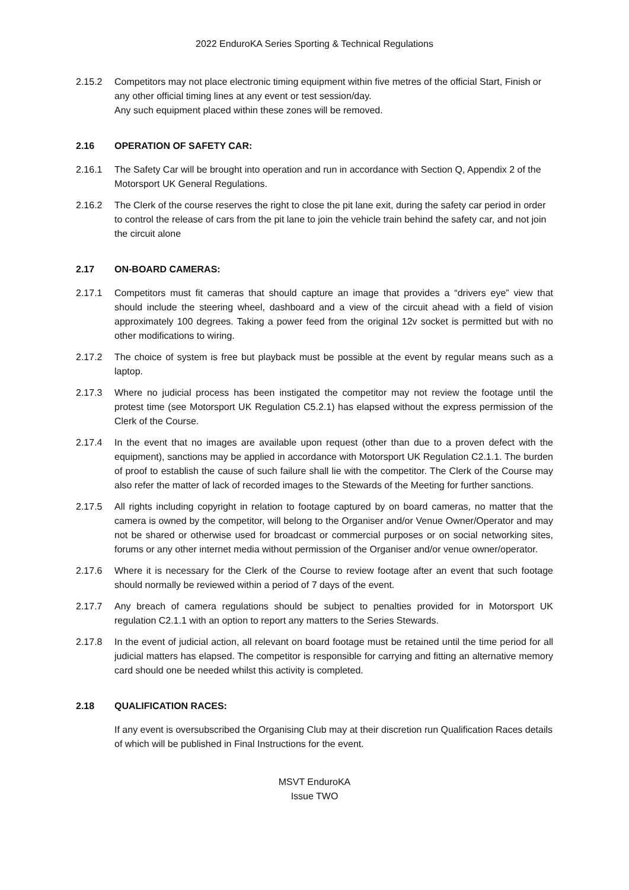2022 EnduroKA Series Sporting & Technical Regulations
2.15.2 Competitors may not place electronic timing equipment within five metres of the official Start, Finish or any other official timing lines at any event or test session/day.
Any such equipment placed within these zones will be removed.
2.16 OPERATION OF SAFETY CAR:
2.16.1 The Safety Car will be brought into operation and run in accordance with Section Q, Appendix 2 of the Motorsport UK General Regulations.
2.16.2 The Clerk of the course reserves the right to close the pit lane exit, during the safety car period in order to control the release of cars from the pit lane to join the vehicle train behind the safety car, and not join the circuit alone
2.17 ON-BOARD CAMERAS:
2.17.1 Competitors must fit cameras that should capture an image that provides a “drivers eye” view that should include the steering wheel, dashboard and a view of the circuit ahead with a field of vision approximately 100 degrees. Taking a power feed from the original 12v socket is permitted but with no other modifications to wiring.
2.17.2 The choice of system is free but playback must be possible at the event by regular means such as a laptop.
2.17.3 Where no judicial process has been instigated the competitor may not review the footage until the protest time (see Motorsport UK Regulation C5.2.1) has elapsed without the express permission of the Clerk of the Course.
2.17.4 In the event that no images are available upon request (other than due to a proven defect with the equipment), sanctions may be applied in accordance with Motorsport UK Regulation C2.1.1. The burden of proof to establish the cause of such failure shall lie with the competitor. The Clerk of the Course may also refer the matter of lack of recorded images to the Stewards of the Meeting for further sanctions.
2.17.5 All rights including copyright in relation to footage captured by on board cameras, no matter that the camera is owned by the competitor, will belong to the Organiser and/or Venue Owner/Operator and may not be shared or otherwise used for broadcast or commercial purposes or on social networking sites, forums or any other internet media without permission of the Organiser and/or venue owner/operator.
2.17.6 Where it is necessary for the Clerk of the Course to review footage after an event that such footage should normally be reviewed within a period of 7 days of the event.
2.17.7 Any breach of camera regulations should be subject to penalties provided for in Motorsport UK regulation C2.1.1 with an option to report any matters to the Series Stewards.
2.17.8 In the event of judicial action, all relevant on board footage must be retained until the time period for all judicial matters has elapsed. The competitor is responsible for carrying and fitting an alternative memory card should one be needed whilst this activity is completed.
2.18 QUALIFICATION RACES:
If any event is oversubscribed the Organising Club may at their discretion run Qualification Races details of which will be published in Final Instructions for the event.
MSVT EnduroKA
Issue TWO